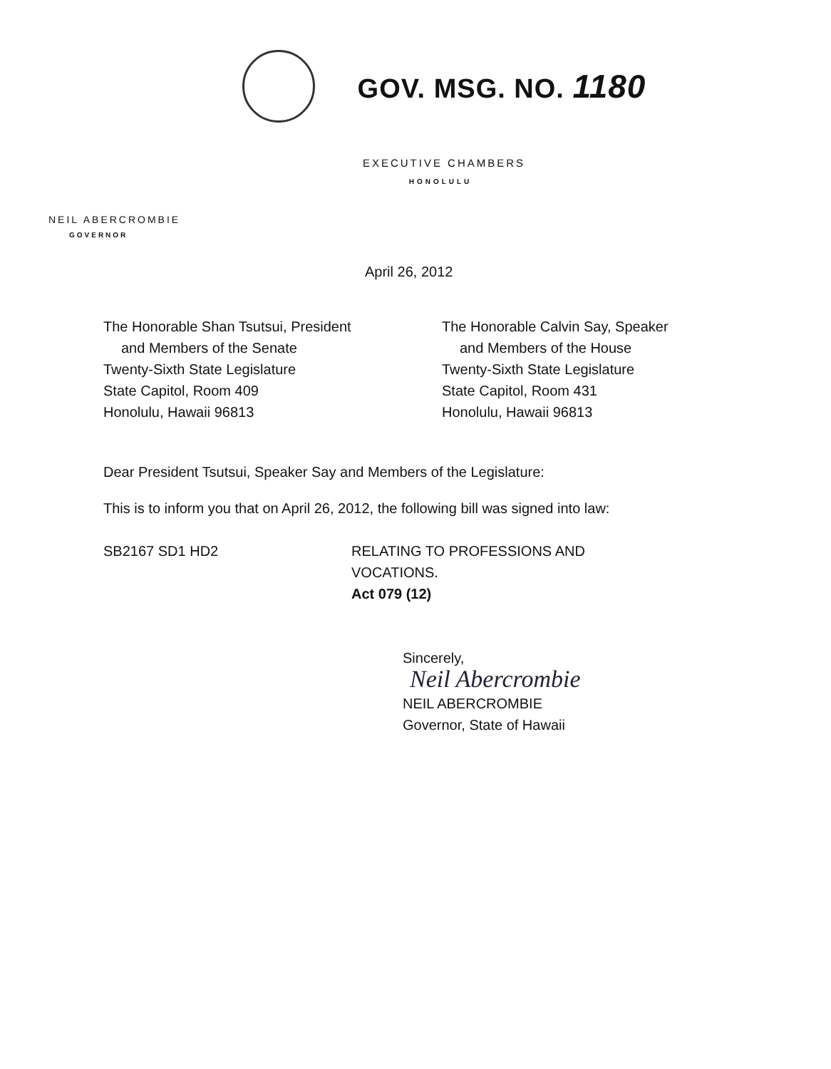GOV. MSG. NO. 1180
EXECUTIVE CHAMBERS
HONOLULU
NEIL ABERCROMBIE
GOVERNOR
April 26, 2012
The Honorable Shan Tsutsui, President
and Members of the Senate
Twenty-Sixth State Legislature
State Capitol, Room 409
Honolulu, Hawaii 96813
The Honorable Calvin Say, Speaker
and Members of the House
Twenty-Sixth State Legislature
State Capitol, Room 431
Honolulu, Hawaii 96813
Dear President Tsutsui, Speaker Say and Members of the Legislature:
This is to inform you that on April 26, 2012, the following bill was signed into law:
SB2167 SD1 HD2 RELATING TO PROFESSIONS AND
VOCATIONS.
Act 079 (12)
Sincerely,
Neil Abercrombie
NEIL ABERCROMBIE
Governor, State of Hawaii